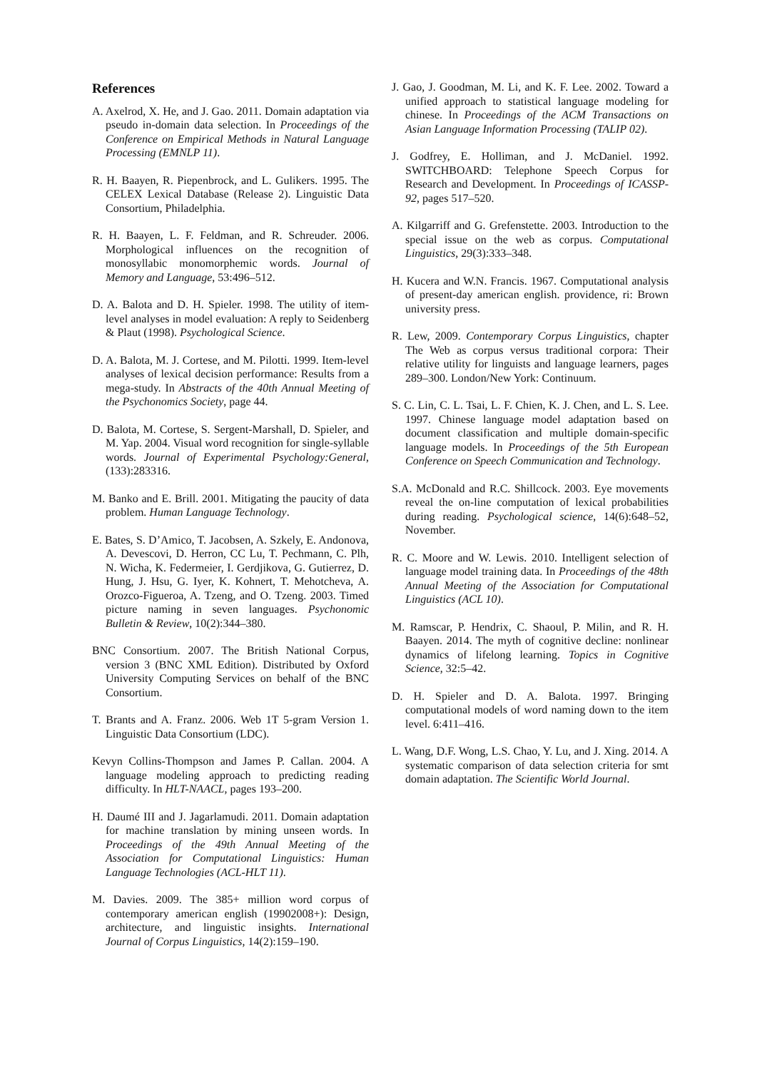References
A. Axelrod, X. He, and J. Gao. 2011. Domain adaptation via pseudo in-domain data selection. In Proceedings of the Conference on Empirical Methods in Natural Language Processing (EMNLP 11).
R. H. Baayen, R. Piepenbrock, and L. Gulikers. 1995. The CELEX Lexical Database (Release 2). Linguistic Data Consortium, Philadelphia.
R. H. Baayen, L. F. Feldman, and R. Schreuder. 2006. Morphological influences on the recognition of monosyllabic monomorphemic words. Journal of Memory and Language, 53:496–512.
D. A. Balota and D. H. Spieler. 1998. The utility of item-level analyses in model evaluation: A reply to Seidenberg & Plaut (1998). Psychological Science.
D. A. Balota, M. J. Cortese, and M. Pilotti. 1999. Item-level analyses of lexical decision performance: Results from a mega-study. In Abstracts of the 40th Annual Meeting of the Psychonomics Society, page 44.
D. Balota, M. Cortese, S. Sergent-Marshall, D. Spieler, and M. Yap. 2004. Visual word recognition for single-syllable words. Journal of Experimental Psychology:General, (133):283316.
M. Banko and E. Brill. 2001. Mitigating the paucity of data problem. Human Language Technology.
E. Bates, S. D’Amico, T. Jacobsen, A. Szkely, E. Andonova, A. Devescovi, D. Herron, CC Lu, T. Pechmann, C. Plh, N. Wicha, K. Federmeier, I. Gerdjikova, G. Gutierrez, D. Hung, J. Hsu, G. Iyer, K. Kohnert, T. Mehotcheva, A. Orozco-Figueroa, A. Tzeng, and O. Tzeng. 2003. Timed picture naming in seven languages. Psychonomic Bulletin & Review, 10(2):344–380.
BNC Consortium. 2007. The British National Corpus, version 3 (BNC XML Edition). Distributed by Oxford University Computing Services on behalf of the BNC Consortium.
T. Brants and A. Franz. 2006. Web 1T 5-gram Version 1. Linguistic Data Consortium (LDC).
Kevyn Collins-Thompson and James P. Callan. 2004. A language modeling approach to predicting reading difficulty. In HLT-NAACL, pages 193–200.
H. Daumé III and J. Jagarlamudi. 2011. Domain adaptation for machine translation by mining unseen words. In Proceedings of the 49th Annual Meeting of the Association for Computational Linguistics: Human Language Technologies (ACL-HLT 11).
M. Davies. 2009. The 385+ million word corpus of contemporary american english (19902008+): Design, architecture, and linguistic insights. International Journal of Corpus Linguistics, 14(2):159–190.
J. Gao, J. Goodman, M. Li, and K. F. Lee. 2002. Toward a unified approach to statistical language modeling for chinese. In Proceedings of the ACM Transactions on Asian Language Information Processing (TALIP 02).
J. Godfrey, E. Holliman, and J. McDaniel. 1992. SWITCHBOARD: Telephone Speech Corpus for Research and Development. In Proceedings of ICASSP-92, pages 517–520.
A. Kilgarriff and G. Grefenstette. 2003. Introduction to the special issue on the web as corpus. Computational Linguistics, 29(3):333–348.
H. Kucera and W.N. Francis. 1967. Computational analysis of present-day american english. providence, ri: Brown university press.
R. Lew, 2009. Contemporary Corpus Linguistics, chapter The Web as corpus versus traditional corpora: Their relative utility for linguists and language learners, pages 289–300. London/New York: Continuum.
S. C. Lin, C. L. Tsai, L. F. Chien, K. J. Chen, and L. S. Lee. 1997. Chinese language model adaptation based on document classification and multiple domain-specific language models. In Proceedings of the 5th European Conference on Speech Communication and Technology.
S.A. McDonald and R.C. Shillcock. 2003. Eye movements reveal the on-line computation of lexical probabilities during reading. Psychological science, 14(6):648–52, November.
R. C. Moore and W. Lewis. 2010. Intelligent selection of language model training data. In Proceedings of the 48th Annual Meeting of the Association for Computational Linguistics (ACL 10).
M. Ramscar, P. Hendrix, C. Shaoul, P. Milin, and R. H. Baayen. 2014. The myth of cognitive decline: nonlinear dynamics of lifelong learning. Topics in Cognitive Science, 32:5–42.
D. H. Spieler and D. A. Balota. 1997. Bringing computational models of word naming down to the item level. 6:411–416.
L. Wang, D.F. Wong, L.S. Chao, Y. Lu, and J. Xing. 2014. A systematic comparison of data selection criteria for smt domain adaptation. The Scientific World Journal.